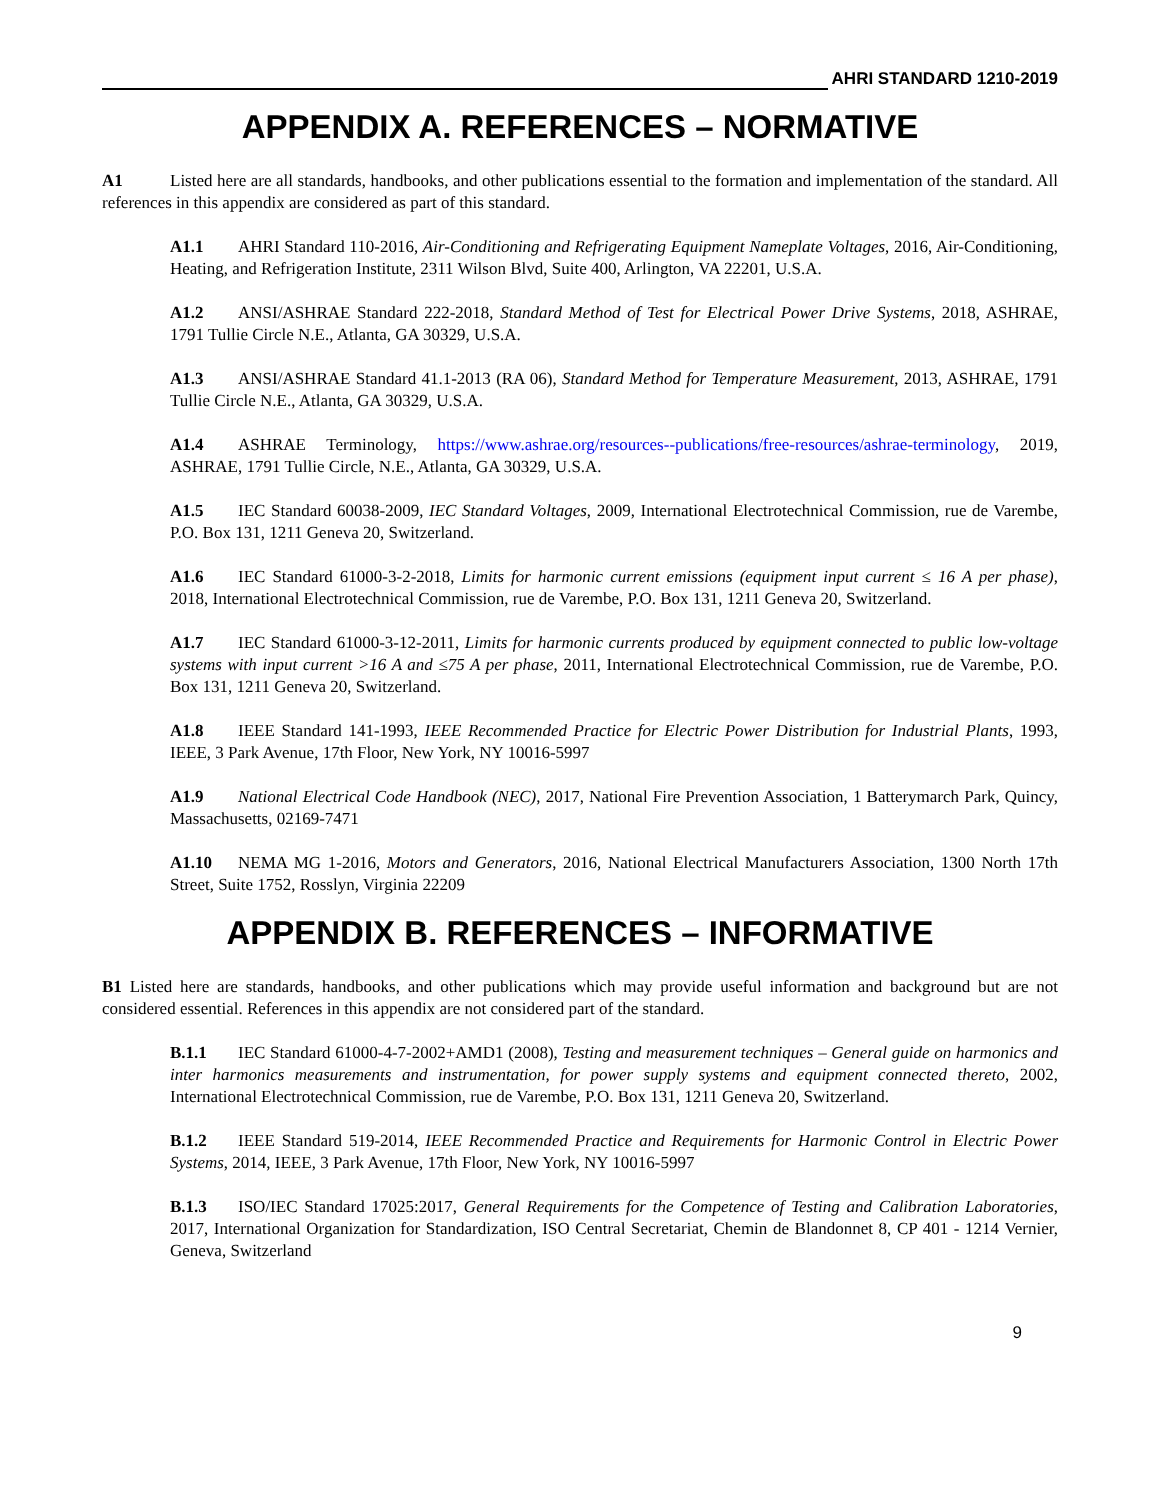AHRI STANDARD 1210-2019
APPENDIX A. REFERENCES – NORMATIVE
A1 Listed here are all standards, handbooks, and other publications essential to the formation and implementation of the standard. All references in this appendix are considered as part of this standard.
A1.1 AHRI Standard 110-2016, Air-Conditioning and Refrigerating Equipment Nameplate Voltages, 2016, Air-Conditioning, Heating, and Refrigeration Institute, 2311 Wilson Blvd, Suite 400, Arlington, VA 22201, U.S.A.
A1.2 ANSI/ASHRAE Standard 222-2018, Standard Method of Test for Electrical Power Drive Systems, 2018, ASHRAE, 1791 Tullie Circle N.E., Atlanta, GA 30329, U.S.A.
A1.3 ANSI/ASHRAE Standard 41.1-2013 (RA 06), Standard Method for Temperature Measurement, 2013, ASHRAE, 1791 Tullie Circle N.E., Atlanta, GA 30329, U.S.A.
A1.4 ASHRAE Terminology, https://www.ashrae.org/resources--publications/free-resources/ashrae-terminology, 2019, ASHRAE, 1791 Tullie Circle, N.E., Atlanta, GA 30329, U.S.A.
A1.5 IEC Standard 60038-2009, IEC Standard Voltages, 2009, International Electrotechnical Commission, rue de Varembe, P.O. Box 131, 1211 Geneva 20, Switzerland.
A1.6 IEC Standard 61000-3-2-2018, Limits for harmonic current emissions (equipment input current ≤ 16 A per phase), 2018, International Electrotechnical Commission, rue de Varembe, P.O. Box 131, 1211 Geneva 20, Switzerland.
A1.7 IEC Standard 61000-3-12-2011, Limits for harmonic currents produced by equipment connected to public low-voltage systems with input current >16 A and ≤75 A per phase, 2011, International Electrotechnical Commission, rue de Varembe, P.O. Box 131, 1211 Geneva 20, Switzerland.
A1.8 IEEE Standard 141-1993, IEEE Recommended Practice for Electric Power Distribution for Industrial Plants, 1993, IEEE, 3 Park Avenue, 17th Floor, New York, NY 10016-5997
A1.9 National Electrical Code Handbook (NEC), 2017, National Fire Prevention Association, 1 Batterymarch Park, Quincy, Massachusetts, 02169-7471
A1.10 NEMA MG 1-2016, Motors and Generators, 2016, National Electrical Manufacturers Association, 1300 North 17th Street, Suite 1752, Rosslyn, Virginia 22209
APPENDIX B. REFERENCES – INFORMATIVE
B1 Listed here are standards, handbooks, and other publications which may provide useful information and background but are not considered essential. References in this appendix are not considered part of the standard.
B.1.1 IEC Standard 61000-4-7-2002+AMD1 (2008), Testing and measurement techniques – General guide on harmonics and inter harmonics measurements and instrumentation, for power supply systems and equipment connected thereto, 2002, International Electrotechnical Commission, rue de Varembe, P.O. Box 131, 1211 Geneva 20, Switzerland.
B.1.2 IEEE Standard 519-2014, IEEE Recommended Practice and Requirements for Harmonic Control in Electric Power Systems, 2014, IEEE, 3 Park Avenue, 17th Floor, New York, NY 10016-5997
B.1.3 ISO/IEC Standard 17025:2017, General Requirements for the Competence of Testing and Calibration Laboratories, 2017, International Organization for Standardization, ISO Central Secretariat, Chemin de Blandonnet 8, CP 401 - 1214 Vernier, Geneva, Switzerland
9